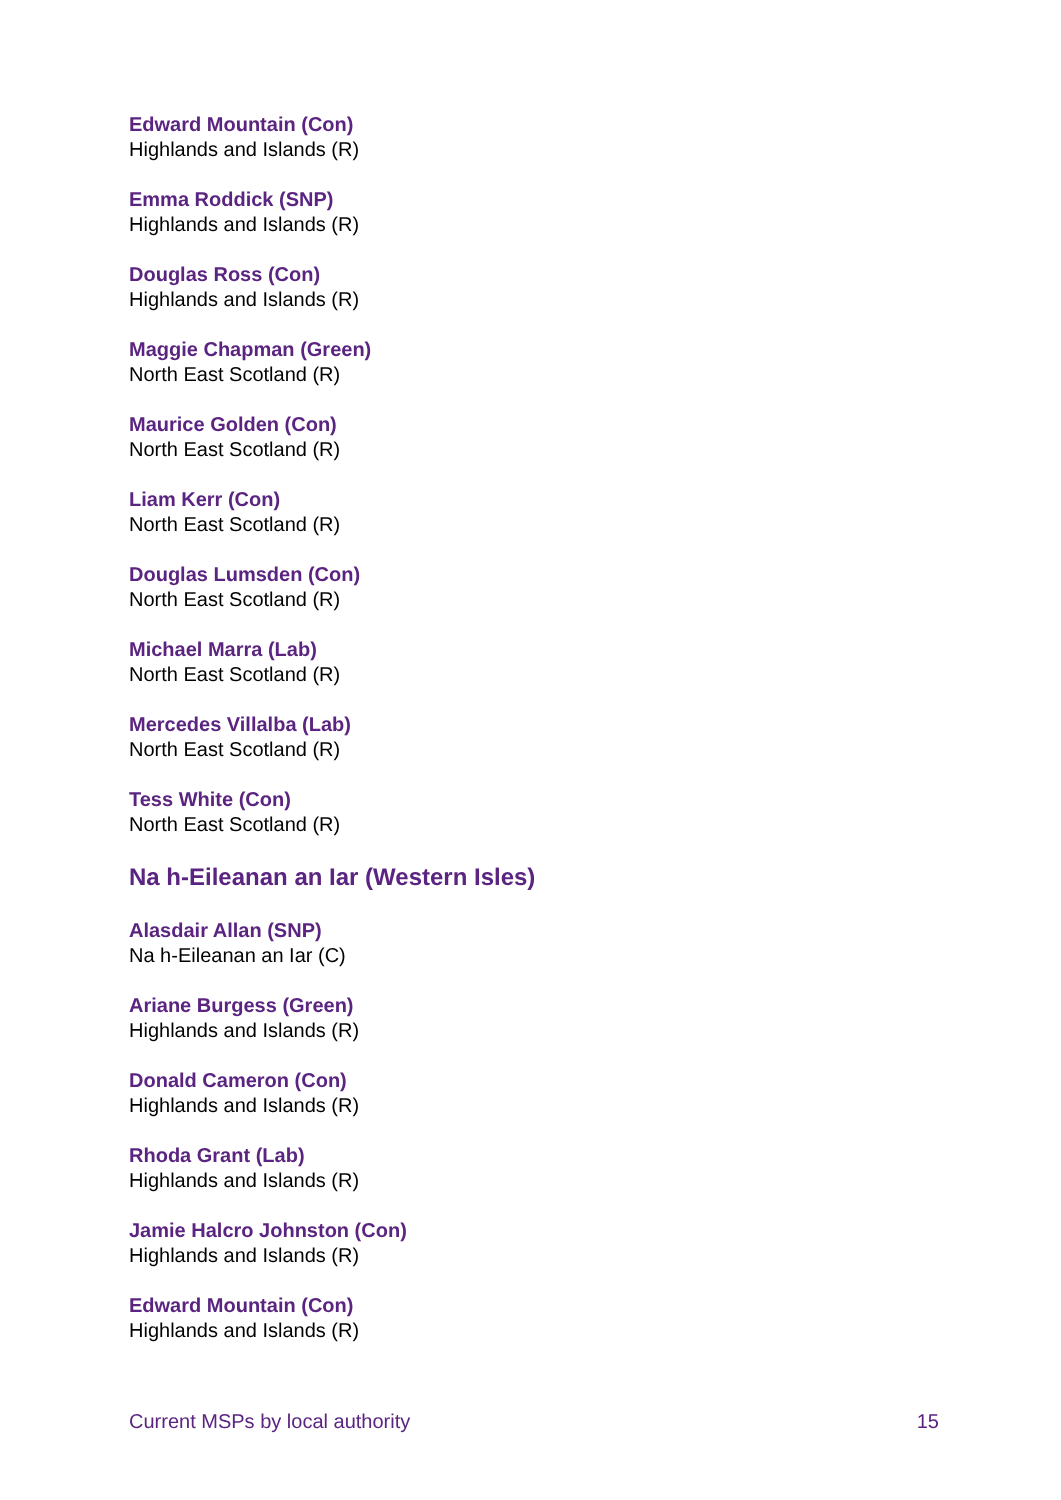Edward Mountain (Con)
Highlands and Islands (R)
Emma Roddick (SNP)
Highlands and Islands (R)
Douglas Ross (Con)
Highlands and Islands (R)
Maggie Chapman (Green)
North East Scotland (R)
Maurice Golden (Con)
North East Scotland (R)
Liam Kerr (Con)
North East Scotland (R)
Douglas Lumsden (Con)
North East Scotland (R)
Michael Marra (Lab)
North East Scotland (R)
Mercedes Villalba (Lab)
North East Scotland (R)
Tess White (Con)
North East Scotland (R)
Na h-Eileanan an Iar (Western Isles)
Alasdair Allan (SNP)
Na h-Eileanan an Iar (C)
Ariane Burgess (Green)
Highlands and Islands (R)
Donald Cameron (Con)
Highlands and Islands (R)
Rhoda Grant (Lab)
Highlands and Islands (R)
Jamie Halcro Johnston (Con)
Highlands and Islands (R)
Edward Mountain (Con)
Highlands and Islands (R)
Current MSPs by local authority 15